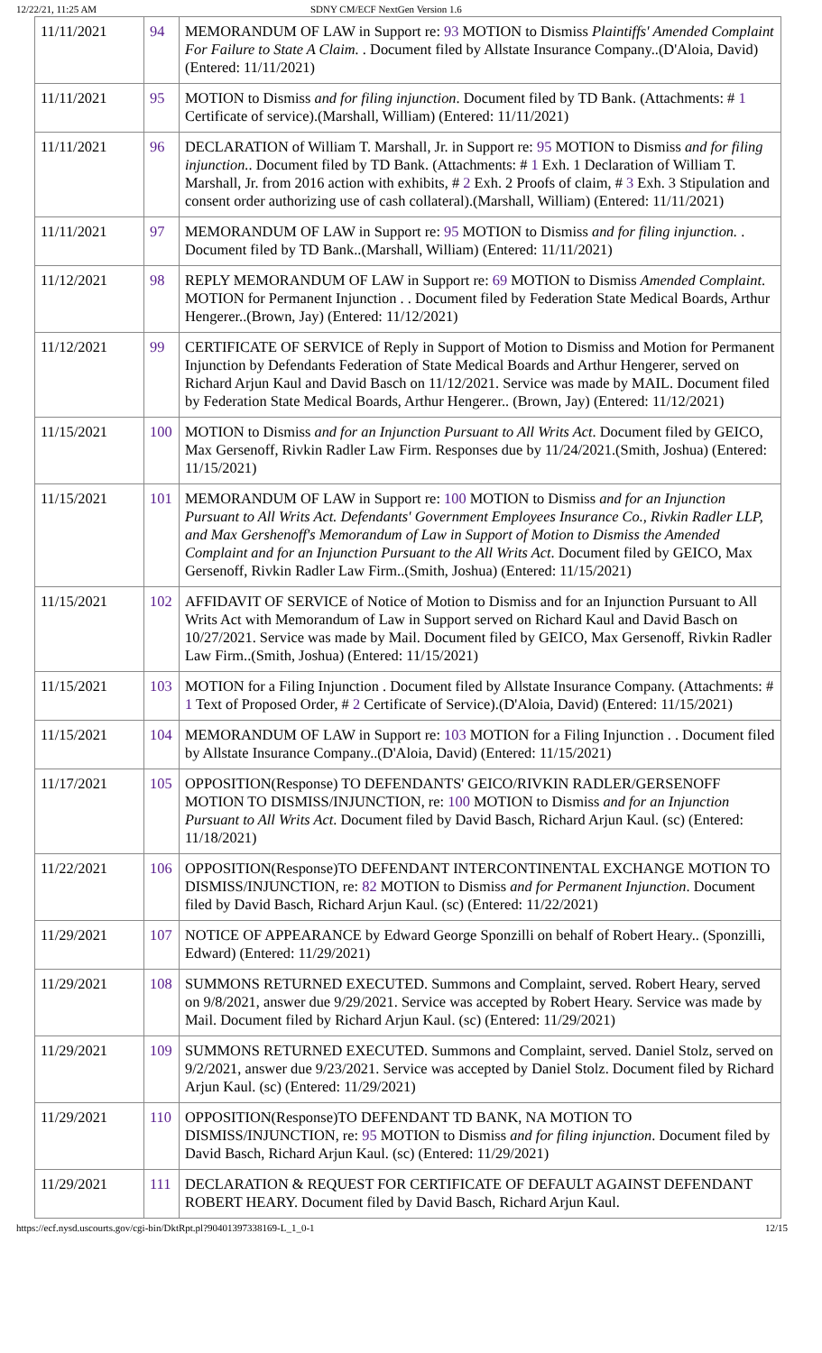12/22/21, 11:25 AM SDNY CM/ECF NextGen Version 1.6
| 11/11/2021 | 94 | MEMORANDUM OF LAW in Support re: 93 MOTION to Dismiss Plaintiffs' Amended Complaint For Failure to State A Claim. . Document filed by Allstate Insurance Company..(D'Aloia, David) (Entered: 11/11/2021) |
| 11/11/2021 | 95 | MOTION to Dismiss and for filing injunction . Document filed by TD Bank. (Attachments: # 1 Certificate of service).(Marshall, William) (Entered: 11/11/2021) |
| 11/11/2021 | 96 | DECLARATION of William T. Marshall, Jr. in Support re: 95 MOTION to Dismiss and for filing injunction. . Document filed by TD Bank. (Attachments: # 1 Exh. 1 Declaration of William T. Marshall, Jr. from 2016 action with exhibits, # 2 Exh. 2 Proofs of claim, # 3 Exh. 3 Stipulation and consent order authorizing use of cash collateral).(Marshall, William) (Entered: 11/11/2021) |
| 11/11/2021 | 97 | MEMORANDUM OF LAW in Support re: 95 MOTION to Dismiss and for filing injunction. . Document filed by TD Bank..(Marshall, William) (Entered: 11/11/2021) |
| 11/12/2021 | 98 | REPLY MEMORANDUM OF LAW in Support re: 69 MOTION to Dismiss Amended Complaint . MOTION for Permanent Injunction . . Document filed by Federation State Medical Boards, Arthur Hengerer..(Brown, Jay) (Entered: 11/12/2021) |
| 11/12/2021 | 99 | CERTIFICATE OF SERVICE of Reply in Support of Motion to Dismiss and Motion for Permanent Injunction by Defendants Federation of State Medical Boards and Arthur Hengerer, served on Richard Arjun Kaul and David Basch on 11/12/2021. Service was made by MAIL. Document filed by Federation State Medical Boards, Arthur Hengerer.. (Brown, Jay) (Entered: 11/12/2021) |
| 11/15/2021 | 100 | MOTION to Dismiss and for an Injunction Pursuant to All Writs Act . Document filed by GEICO, Max Gersenoff, Rivkin Radler Law Firm. Responses due by 11/24/2021.(Smith, Joshua) (Entered: 11/15/2021) |
| 11/15/2021 | 101 | MEMORANDUM OF LAW in Support re: 100 MOTION to Dismiss and for an Injunction Pursuant to All Writs Act. Defendants' Government Employees Insurance Co., Rivkin Radler LLP, and Max Gershenoff's Memorandum of Law in Support of Motion to Dismiss the Amended Complaint and for an Injunction Pursuant to the All Writs Act . Document filed by GEICO, Max Gersenoff, Rivkin Radler Law Firm..(Smith, Joshua) (Entered: 11/15/2021) |
| 11/15/2021 | 102 | AFFIDAVIT OF SERVICE of Notice of Motion to Dismiss and for an Injunction Pursuant to All Writs Act with Memorandum of Law in Support served on Richard Kaul and David Basch on 10/27/2021. Service was made by Mail. Document filed by GEICO, Max Gersenoff, Rivkin Radler Law Firm..(Smith, Joshua) (Entered: 11/15/2021) |
| 11/15/2021 | 103 | MOTION for a Filing Injunction . Document filed by Allstate Insurance Company. (Attachments: # 1 Text of Proposed Order, # 2 Certificate of Service).(D'Aloia, David) (Entered: 11/15/2021) |
| 11/15/2021 | 104 | MEMORANDUM OF LAW in Support re: 103 MOTION for a Filing Injunction . . Document filed by Allstate Insurance Company..(D'Aloia, David) (Entered: 11/15/2021) |
| 11/17/2021 | 105 | OPPOSITION(Response) TO DEFENDANTS' GEICO/RIVKIN RADLER/GERSENOFF MOTION TO DISMISS/INJUNCTION, re: 100 MOTION to Dismiss and for an Injunction Pursuant to All Writs Act . Document filed by David Basch, Richard Arjun Kaul. (sc) (Entered: 11/18/2021) |
| 11/22/2021 | 106 | OPPOSITION(Response)TO DEFENDANT INTERCONTINENTAL EXCHANGE MOTION TO DISMISS/INJUNCTION, re: 82 MOTION to Dismiss and for Permanent Injunction . Document filed by David Basch, Richard Arjun Kaul. (sc) (Entered: 11/22/2021) |
| 11/29/2021 | 107 | NOTICE OF APPEARANCE by Edward George Sponzilli on behalf of Robert Heary.. (Sponzilli, Edward) (Entered: 11/29/2021) |
| 11/29/2021 | 108 | SUMMONS RETURNED EXECUTED. Summons and Complaint, served. Robert Heary, served on 9/8/2021, answer due 9/29/2021. Service was accepted by Robert Heary. Service was made by Mail. Document filed by Richard Arjun Kaul. (sc) (Entered: 11/29/2021) |
| 11/29/2021 | 109 | SUMMONS RETURNED EXECUTED. Summons and Complaint, served. Daniel Stolz, served on 9/2/2021, answer due 9/23/2021. Service was accepted by Daniel Stolz. Document filed by Richard Arjun Kaul. (sc) (Entered: 11/29/2021) |
| 11/29/2021 | 110 | OPPOSITION(Response)TO DEFENDANT TD BANK, NA MOTION TO DISMISS/INJUNCTION, re: 95 MOTION to Dismiss and for filing injunction . Document filed by David Basch, Richard Arjun Kaul. (sc) (Entered: 11/29/2021) |
| 11/29/2021 | 111 | DECLARATION & REQUEST FOR CERTIFICATE OF DEFAULT AGAINST DEFENDANT ROBERT HEARY. Document filed by David Basch, Richard Arjun Kaul. |
https://ecf.nysd.uscourts.gov/cgi-bin/DktRpt.pl?904013973381​69-L_1_0-1 12/15